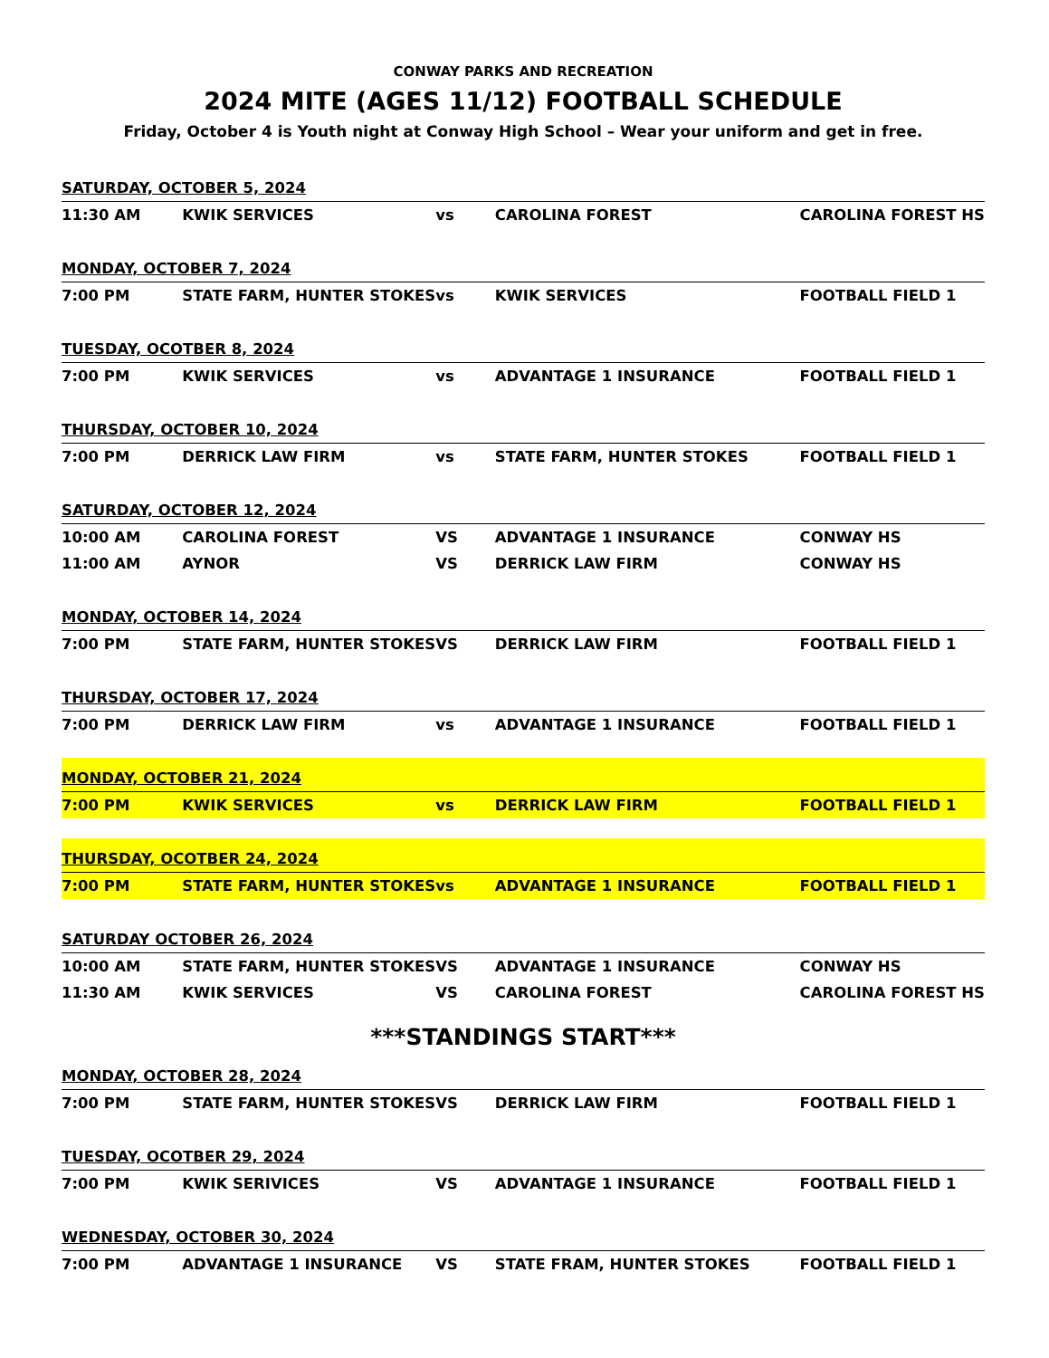CONWAY PARKS AND RECREATION
2024 MITE (AGES 11/12) FOOTBALL SCHEDULE
Friday, October 4 is Youth night at Conway High School – Wear your uniform and get in free.
| SATURDAY, OCTOBER 5, 2024 | | | | |
| 11:30 AM | KWIK SERVICES | vs | CAROLINA FOREST | CAROLINA FOREST HS |
| MONDAY, OCTOBER 7, 2024 | | | | |
| 7:00 PM | STATE FARM, HUNTER STOKES | vs | KWIK SERVICES | FOOTBALL FIELD 1 |
| TUESDAY, OCOTBER 8, 2024 | | | | |
| 7:00 PM | KWIK SERVICES | vs | ADVANTAGE 1 INSURANCE | FOOTBALL FIELD 1 |
| THURSDAY, OCTOBER 10, 2024 | | | | |
| 7:00 PM | DERRICK LAW FIRM | vs | STATE FARM, HUNTER STOKES | FOOTBALL FIELD 1 |
| SATURDAY, OCTOBER 12, 2024 | | | | |
| 10:00 AM | CAROLINA FOREST | VS | ADVANTAGE 1 INSURANCE | CONWAY HS |
| 11:00 AM | AYNOR | VS | DERRICK LAW FIRM | CONWAY HS |
| MONDAY, OCTOBER 14, 2024 | | | | |
| 7:00 PM | STATE FARM, HUNTER STOKES | VS | DERRICK LAW FIRM | FOOTBALL FIELD 1 |
| THURSDAY, OCTOBER 17, 2024 | | | | |
| 7:00 PM | DERRICK LAW FIRM | vs | ADVANTAGE 1 INSURANCE | FOOTBALL FIELD 1 |
| MONDAY, OCTOBER 21, 2024 | | | | |
| 7:00 PM | KWIK SERVICES | vs | DERRICK LAW FIRM | FOOTBALL FIELD 1 |
| THURSDAY, OCOTBER 24, 2024 | | | | |
| 7:00 PM | STATE FARM, HUNTER STOKES | vs | ADVANTAGE 1 INSURANCE | FOOTBALL FIELD 1 |
| SATURDAY OCTOBER 26, 2024 | | | | |
| 10:00 AM | STATE FARM, HUNTER STOKES | VS | ADVANTAGE 1 INSURANCE | CONWAY HS |
| 11:30 AM | KWIK SERVICES | VS | CAROLINA FOREST | CAROLINA FOREST HS |
| ***STANDINGS START*** | | | | |
| MONDAY, OCTOBER 28, 2024 | | | | |
| 7:00 PM | STATE FARM, HUNTER STOKES | VS | DERRICK LAW FIRM | FOOTBALL FIELD 1 |
| TUESDAY, OCOTBER 29, 2024 | | | | |
| 7:00 PM | KWIK SERIVICES | VS | ADVANTAGE 1 INSURANCE | FOOTBALL FIELD 1 |
| WEDNESDAY, OCTOBER 30, 2024 | | | | |
| 7:00 PM | ADVANTAGE 1 INSURANCE | VS | STATE FRAM, HUNTER STOKES | FOOTBALL FIELD 1 |